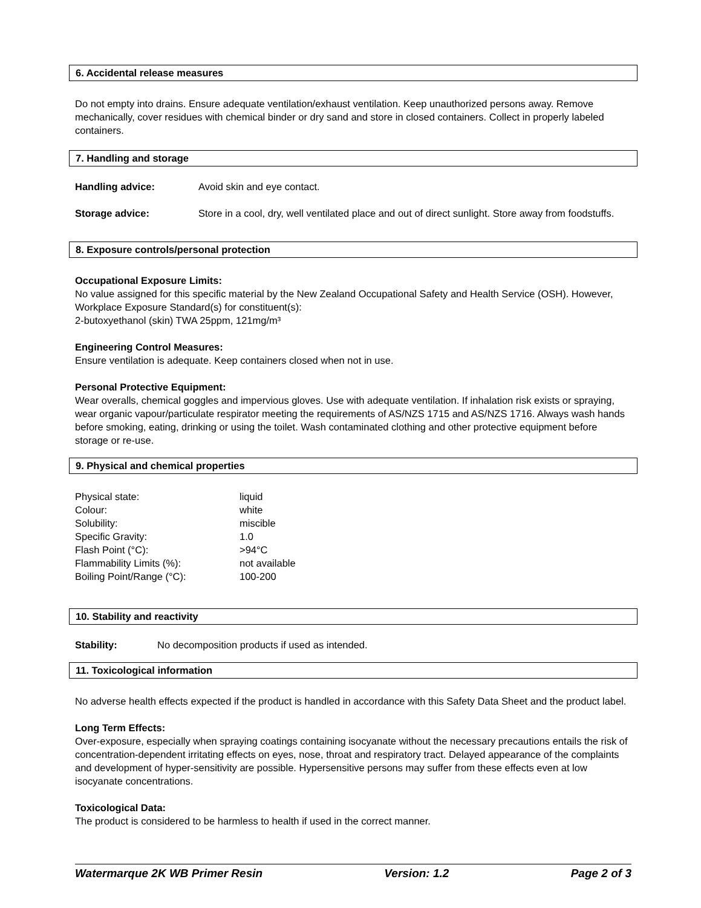6. Accidental release measures
Do not empty into drains. Ensure adequate ventilation/exhaust ventilation. Keep unauthorized persons away. Remove mechanically, cover residues with chemical binder or dry sand and store in closed containers. Collect in properly labeled containers.
7. Handling and storage
Handling advice: Avoid skin and eye contact.
Storage advice: Store in a cool, dry, well ventilated place and out of direct sunlight. Store away from foodstuffs.
8. Exposure controls/personal protection
Occupational Exposure Limits:
No value assigned for this specific material by the New Zealand Occupational Safety and Health Service (OSH). However, Workplace Exposure Standard(s) for constituent(s):
2-butoxyethanol (skin) TWA 25ppm, 121mg/m³
Engineering Control Measures:
Ensure ventilation is adequate. Keep containers closed when not in use.
Personal Protective Equipment:
Wear overalls, chemical goggles and impervious gloves. Use with adequate ventilation. If inhalation risk exists or spraying, wear organic vapour/particulate respirator meeting the requirements of AS/NZS 1715 and AS/NZS 1716. Always wash hands before smoking, eating, drinking or using the toilet. Wash contaminated clothing and other protective equipment before storage or re-use.
9. Physical and chemical properties
| Physical state: | liquid |
| Colour: | white |
| Solubility: | miscible |
| Specific Gravity: | 1.0 |
| Flash Point (°C): | >94°C |
| Flammability Limits (%): | not available |
| Boiling Point/Range (°C): | 100-200 |
10. Stability and reactivity
Stability: No decomposition products if used as intended.
11. Toxicological information
No adverse health effects expected if the product is handled in accordance with this Safety Data Sheet and the product label.
Long Term Effects:
Over-exposure, especially when spraying coatings containing isocyanate without the necessary precautions entails the risk of concentration-dependent irritating effects on eyes, nose, throat and respiratory tract. Delayed appearance of the complaints and development of hyper-sensitivity are possible. Hypersensitive persons may suffer from these effects even at low isocyanate concentrations.
Toxicological Data:
The product is considered to be harmless to health if used in the correct manner.
Watermarque 2K WB Primer Resin Version: 1.2 Page 2 of 3